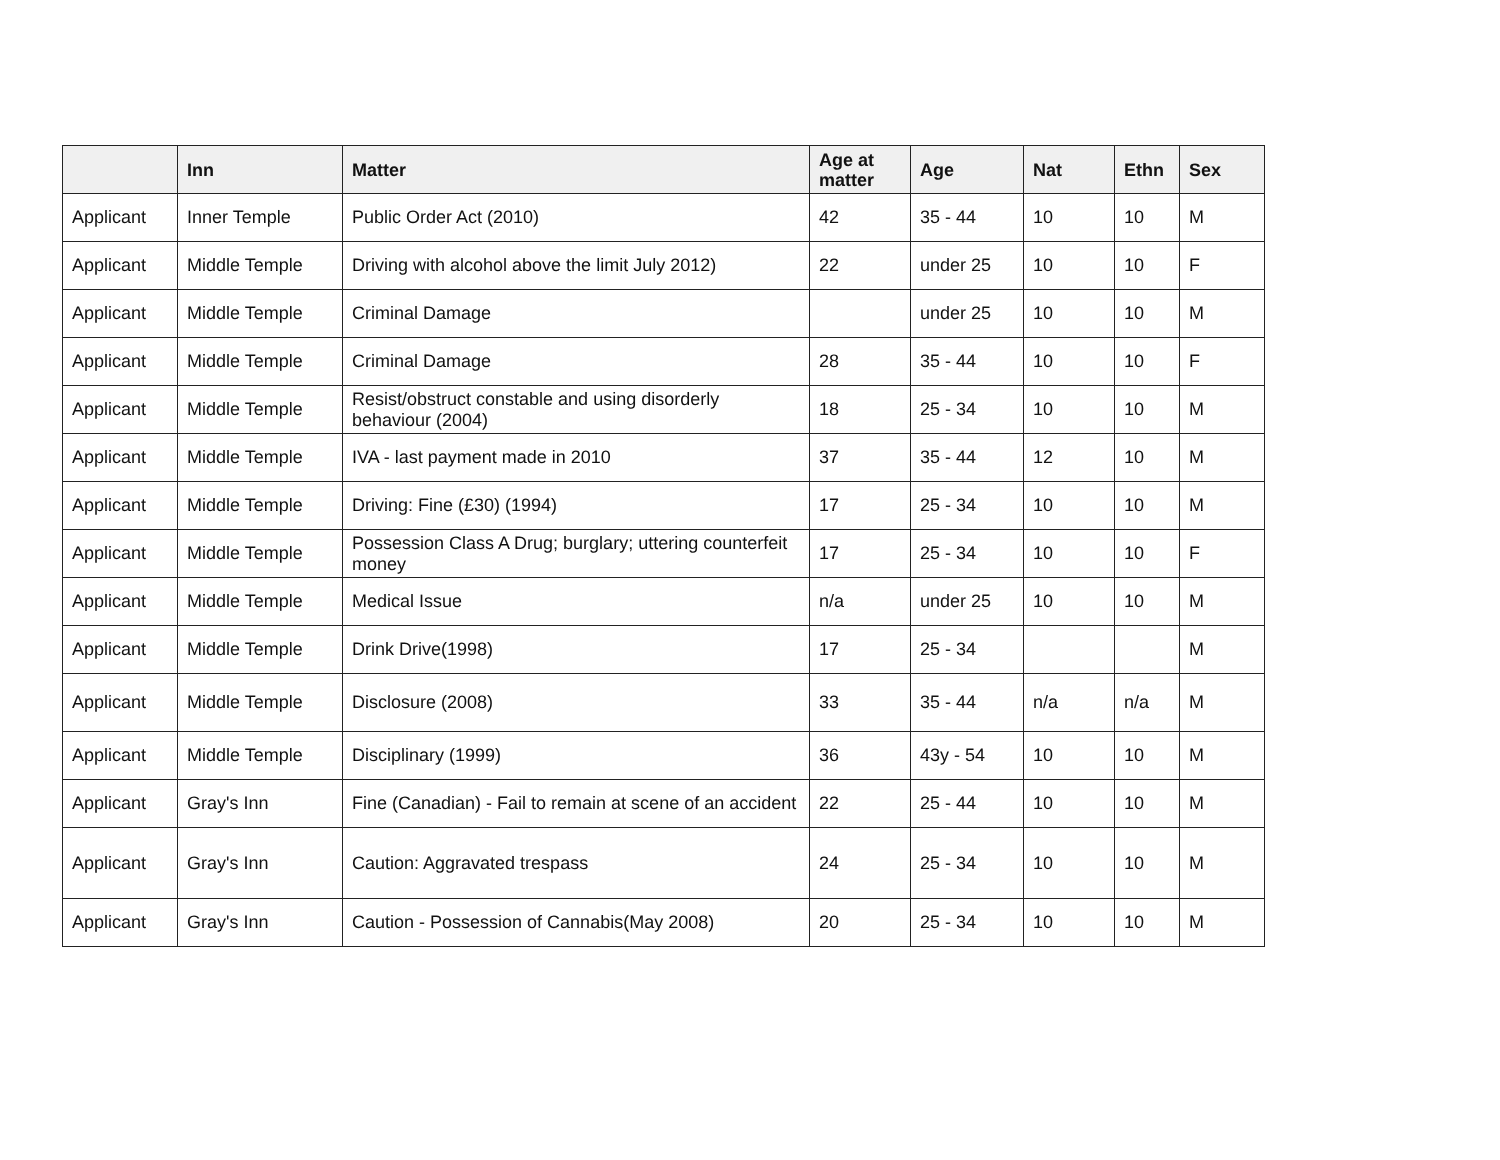| | Inn | Matter | Age at matter | Age | Nat | Ethn | Sex |
| --- | --- | --- | --- | --- | --- | --- | --- |
| Applicant | Inner Temple | Public Order Act (2010) | 42 | 35 - 44 | 10 | 10 | M |
| Applicant | Middle Temple | Driving with alcohol above the limit July 2012) | 22 | under 25 | 10 | 10 | F |
| Applicant | Middle Temple | Criminal Damage | | under 25 | 10 | 10 | M |
| Applicant | Middle Temple | Criminal Damage | 28 | 35 - 44 | 10 | 10 | F |
| Applicant | Middle Temple | Resist/obstruct constable and using disorderly behaviour (2004) | 18 | 25 - 34 | 10 | 10 | M |
| Applicant | Middle Temple | IVA - last payment made in 2010 | 37 | 35 - 44 | 12 | 10 | M |
| Applicant | Middle Temple | Driving: Fine (£30) (1994) | 17 | 25 - 34 | 10 | 10 | M |
| Applicant | Middle Temple | Possession Class A Drug; burglary; uttering counterfeit money | 17 | 25 - 34 | 10 | 10 | F |
| Applicant | Middle Temple | Medical Issue | n/a | under 25 | 10 | 10 | M |
| Applicant | Middle Temple | Drink Drive(1998) | 17 | 25 - 34 | | | M |
| Applicant | Middle Temple | Disclosure (2008) | 33 | 35 - 44 | n/a | n/a | M |
| Applicant | Middle Temple | Disciplinary (1999) | 36 | 43y - 54 | 10 | 10 | M |
| Applicant | Gray's Inn | Fine (Canadian) - Fail to remain at scene of an accident | 22 | 25 - 44 | 10 | 10 | M |
| Applicant | Gray's Inn | Caution: Aggravated trespass | 24 | 25 - 34 | 10 | 10 | M |
| Applicant | Gray's Inn | Caution - Possession of Cannabis(May 2008) | 20 | 25 - 34 | 10 | 10 | M |